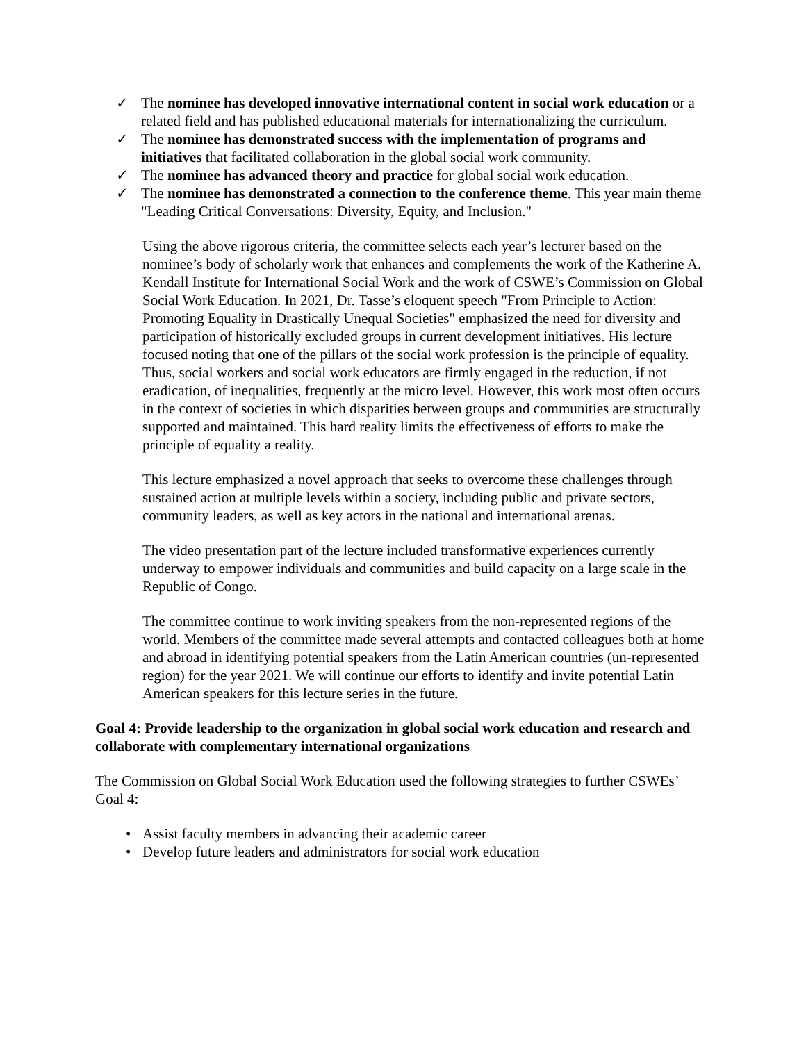✓ The nominee has developed innovative international content in social work education or a related field and has published educational materials for internationalizing the curriculum.
✓ The nominee has demonstrated success with the implementation of programs and initiatives that facilitated collaboration in the global social work community.
✓ The nominee has advanced theory and practice for global social work education.
✓ The nominee has demonstrated a connection to the conference theme. This year main theme "Leading Critical Conversations: Diversity, Equity, and Inclusion."
Using the above rigorous criteria, the committee selects each year’s lecturer based on the nominee’s body of scholarly work that enhances and complements the work of the Katherine A. Kendall Institute for International Social Work and the work of CSWE’s Commission on Global Social Work Education. In 2021, Dr. Tasse’s eloquent speech "From Principle to Action: Promoting Equality in Drastically Unequal Societies" emphasized the need for diversity and participation of historically excluded groups in current development initiatives. His lecture focused noting that one of the pillars of the social work profession is the principle of equality. Thus, social workers and social work educators are firmly engaged in the reduction, if not eradication, of inequalities, frequently at the micro level. However, this work most often occurs in the context of societies in which disparities between groups and communities are structurally supported and maintained. This hard reality limits the effectiveness of efforts to make the principle of equality a reality.
This lecture emphasized a novel approach that seeks to overcome these challenges through sustained action at multiple levels within a society, including public and private sectors, community leaders, as well as key actors in the national and international arenas.
The video presentation part of the lecture included transformative experiences currently underway to empower individuals and communities and build capacity on a large scale in the Republic of Congo.
The committee continue to work inviting speakers from the non-represented regions of the world. Members of the committee made several attempts and contacted colleagues both at home and abroad in identifying potential speakers from the Latin American countries (un-represented region) for the year 2021. We will continue our efforts to identify and invite potential Latin American speakers for this lecture series in the future.
Goal 4: Provide leadership to the organization in global social work education and research and collaborate with complementary international organizations
The Commission on Global Social Work Education used the following strategies to further CSWEs’ Goal 4:
• Assist faculty members in advancing their academic career
• Develop future leaders and administrators for social work education